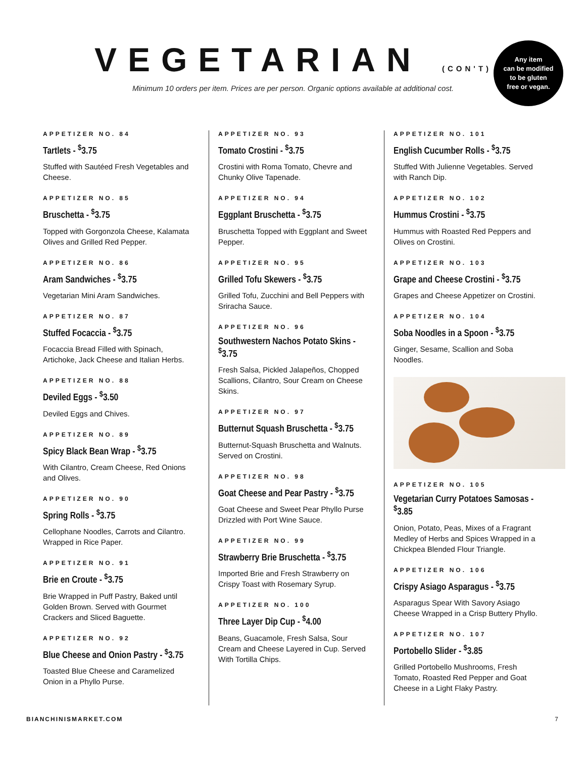VEGETARIAN (CON'T)
Minimum 10 orders per item. Prices are per person. Organic options available at additional cost.
Any item
can be modified
to be gluten
free or vegan.
APPETIZER NO. 84
Tartlets - <sup>$</sup>3.75
Stuffed with Sautéed Fresh Vegetables and Cheese.
APPETIZER NO. 85
Bruschetta - <sup>$</sup>3.75
Topped with Gorgonzola Cheese, Kalamata Olives and Grilled Red Pepper.
APPETIZER NO. 86
Aram Sandwiches - <sup>$</sup>3.75
Vegetarian Mini Aram Sandwiches.
APPETIZER NO. 87
Stuffed Focaccia - <sup>$</sup>3.75
Focaccia Bread Filled with Spinach, Artichoke, Jack Cheese and Italian Herbs.
APPETIZER NO. 88
Deviled Eggs - <sup>$</sup>3.50
Deviled Eggs and Chives.
APPETIZER NO. 89
Spicy Black Bean Wrap - <sup>$</sup>3.75
With Cilantro, Cream Cheese, Red Onions and Olives.
APPETIZER NO. 90
Spring Rolls - <sup>$</sup>3.75
Cellophane Noodles, Carrots and Cilantro. Wrapped in Rice Paper.
APPETIZER NO. 91
Brie en Croute - <sup>$</sup>3.75
Brie Wrapped in Puff Pastry, Baked until Golden Brown. Served with Gourmet Crackers and Sliced Baguette.
APPETIZER NO. 92
Blue Cheese and Onion Pastry - <sup>$</sup>3.75
Toasted Blue Cheese and Caramelized Onion in a Phyllo Purse.
APPETIZER NO. 93
Tomato Crostini - <sup>$</sup>3.75
Crostini with Roma Tomato, Chevre and Chunky Olive Tapenade.
APPETIZER NO. 94
Eggplant Bruschetta - <sup>$</sup>3.75
Bruschetta Topped with Eggplant and Sweet Pepper.
APPETIZER NO. 95
Grilled Tofu Skewers - <sup>$</sup>3.75
Grilled Tofu, Zucchini and Bell Peppers with Sriracha Sauce.
APPETIZER NO. 96
Southwestern Nachos Potato Skins - <sup>$</sup>3.75
Fresh Salsa, Pickled Jalapeños, Chopped Scallions, Cilantro, Sour Cream on Cheese Skins.
APPETIZER NO. 97
Butternut Squash Bruschetta - <sup>$</sup>3.75
Butternut-Squash Bruschetta and Walnuts. Served on Crostini.
APPETIZER NO. 98
Goat Cheese and Pear Pastry - <sup>$</sup>3.75
Goat Cheese and Sweet Pear Phyllo Purse Drizzled with Port Wine Sauce.
APPETIZER NO. 99
Strawberry Brie Bruschetta - <sup>$</sup>3.75
Imported Brie and Fresh Strawberry on Crispy Toast with Rosemary Syrup.
APPETIZER NO. 100
Three Layer Dip Cup - <sup>$</sup>4.00
Beans, Guacamole, Fresh Salsa, Sour Cream and Cheese Layered in Cup. Served With Tortilla Chips.
APPETIZER NO. 101
English Cucumber Rolls - <sup>$</sup>3.75
Stuffed With Julienne Vegetables. Served with Ranch Dip.
APPETIZER NO. 102
Hummus Crostini - <sup>$</sup>3.75
Hummus with Roasted Red Peppers and Olives on Crostini.
APPETIZER NO. 103
Grape and Cheese Crostini - <sup>$</sup>3.75
Grapes and Cheese Appetizer on Crostini.
APPETIZER NO. 104
Soba Noodles in a Spoon - <sup>$</sup>3.75
Ginger, Sesame, Scallion and Soba Noodles.
APPETIZER NO. 105
Vegetarian Curry Potatoes Samosas - <sup>$</sup>3.85
Onion, Potato, Peas, Mixes of a Fragrant Medley of Herbs and Spices Wrapped in a Chickpea Blended Flour Triangle.
APPETIZER NO. 106
Crispy Asiago Asparagus - <sup>$</sup>3.75
Asparagus Spear With Savory Asiago Cheese Wrapped in a Crisp Buttery Phyllo.
APPETIZER NO. 107
Portobello Slider - <sup>$</sup>3.85
Grilled Portobello Mushrooms, Fresh Tomato, Roasted Red Pepper and Goat Cheese in a Light Flaky Pastry.
BIANCHINISMARKET.COM 7